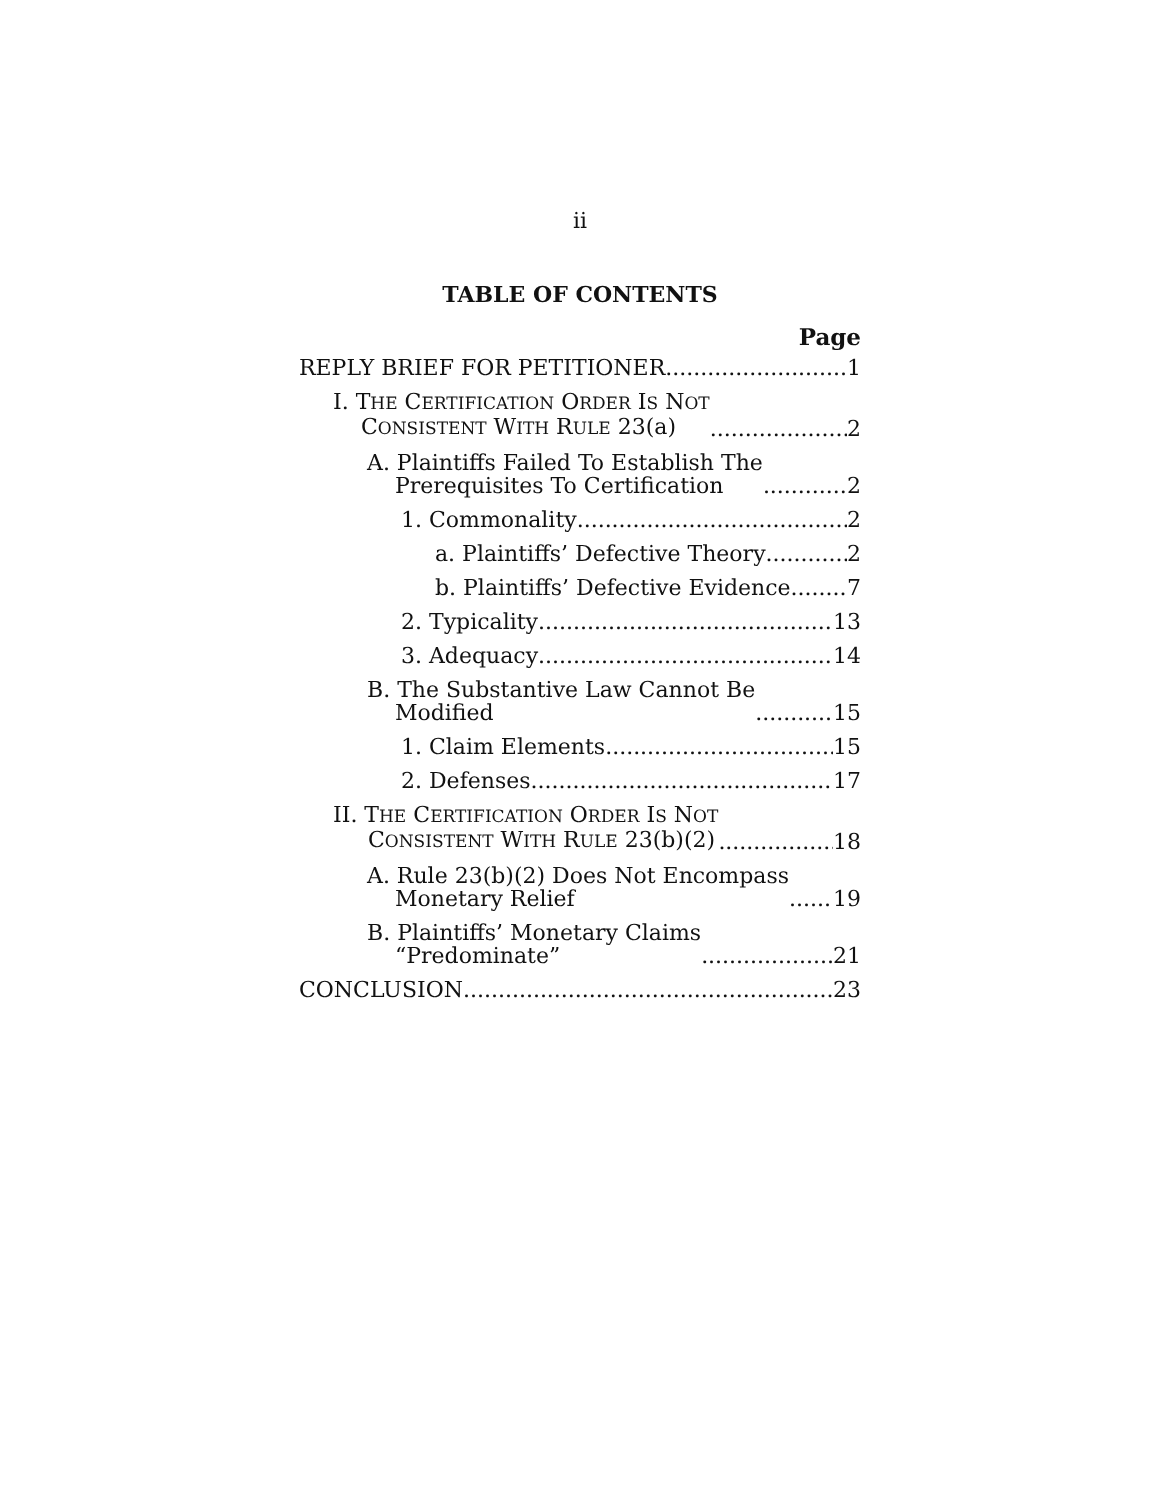ii
TABLE OF CONTENTS
Page
REPLY BRIEF FOR PETITIONER 1
I. THE CERTIFICATION ORDER IS NOT
CONSISTENT WITH RULE 23(a) 2
A. Plaintiffs Failed To Establish The
Prerequisites To Certification 2
1. Commonality 2
a. Plaintiffs’ Defective Theory 2
b. Plaintiffs’ Defective Evidence 7
2. Typicality 13
3. Adequacy 14
B. The Substantive Law Cannot Be
Modified 15
1. Claim Elements 15
2. Defenses 17
II. THE CERTIFICATION ORDER IS NOT
CONSISTENT WITH RULE 23(b)(2) 18
A. Rule 23(b)(2) Does Not Encompass
Monetary Relief 19
B. Plaintiffs’ Monetary Claims
“Predominate” 21
CONCLUSION 23